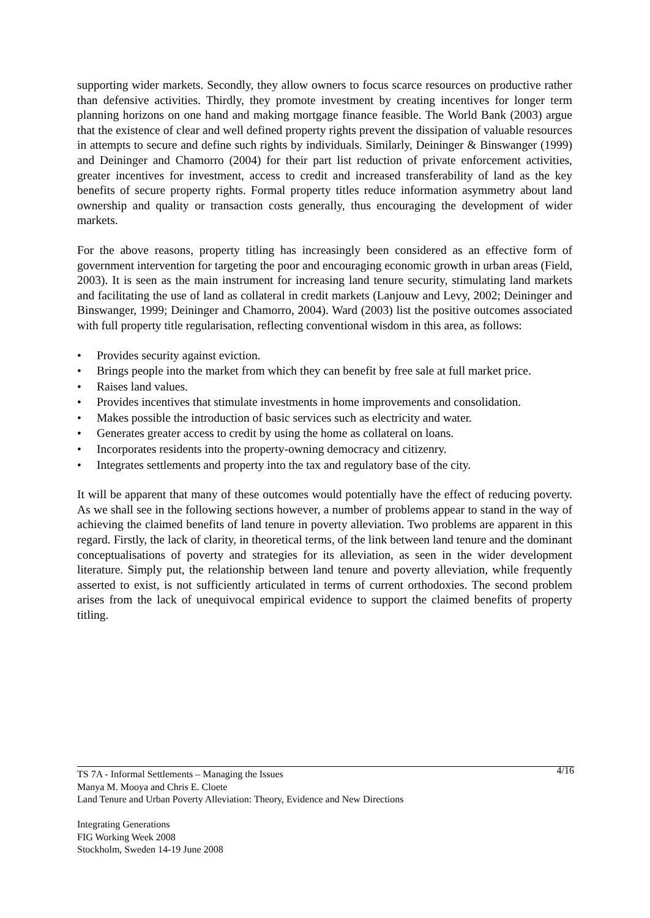supporting wider markets. Secondly, they allow owners to focus scarce resources on productive rather than defensive activities. Thirdly, they promote investment by creating incentives for longer term planning horizons on one hand and making mortgage finance feasible. The World Bank (2003) argue that the existence of clear and well defined property rights prevent the dissipation of valuable resources in attempts to secure and define such rights by individuals. Similarly, Deininger & Binswanger (1999) and Deininger and Chamorro (2004) for their part list reduction of private enforcement activities, greater incentives for investment, access to credit and increased transferability of land as the key benefits of secure property rights. Formal property titles reduce information asymmetry about land ownership and quality or transaction costs generally, thus encouraging the development of wider markets.
For the above reasons, property titling has increasingly been considered as an effective form of government intervention for targeting the poor and encouraging economic growth in urban areas (Field, 2003). It is seen as the main instrument for increasing land tenure security, stimulating land markets and facilitating the use of land as collateral in credit markets (Lanjouw and Levy, 2002; Deininger and Binswanger, 1999; Deininger and Chamorro, 2004). Ward (2003) list the positive outcomes associated with full property title regularisation, reflecting conventional wisdom in this area, as follows:
• Provides security against eviction.
• Brings people into the market from which they can benefit by free sale at full market price.
• Raises land values.
• Provides incentives that stimulate investments in home improvements and consolidation.
• Makes possible the introduction of basic services such as electricity and water.
• Generates greater access to credit by using the home as collateral on loans.
• Incorporates residents into the property-owning democracy and citizenry.
• Integrates settlements and property into the tax and regulatory base of the city.
It will be apparent that many of these outcomes would potentially have the effect of reducing poverty. As we shall see in the following sections however, a number of problems appear to stand in the way of achieving the claimed benefits of land tenure in poverty alleviation. Two problems are apparent in this regard. Firstly, the lack of clarity, in theoretical terms, of the link between land tenure and the dominant conceptualisations of poverty and strategies for its alleviation, as seen in the wider development literature. Simply put, the relationship between land tenure and poverty alleviation, while frequently asserted to exist, is not sufficiently articulated in terms of current orthodoxies. The second problem arises from the lack of unequivocal empirical evidence to support the claimed benefits of property titling.
4/16 TS 7A - Informal Settlements – Managing the Issues
Manya M. Mooya and Chris E. Cloete
Land Tenure and Urban Poverty Alleviation: Theory, Evidence and New Directions
Integrating Generations
FIG Working Week 2008
Stockholm, Sweden 14-19 June 2008